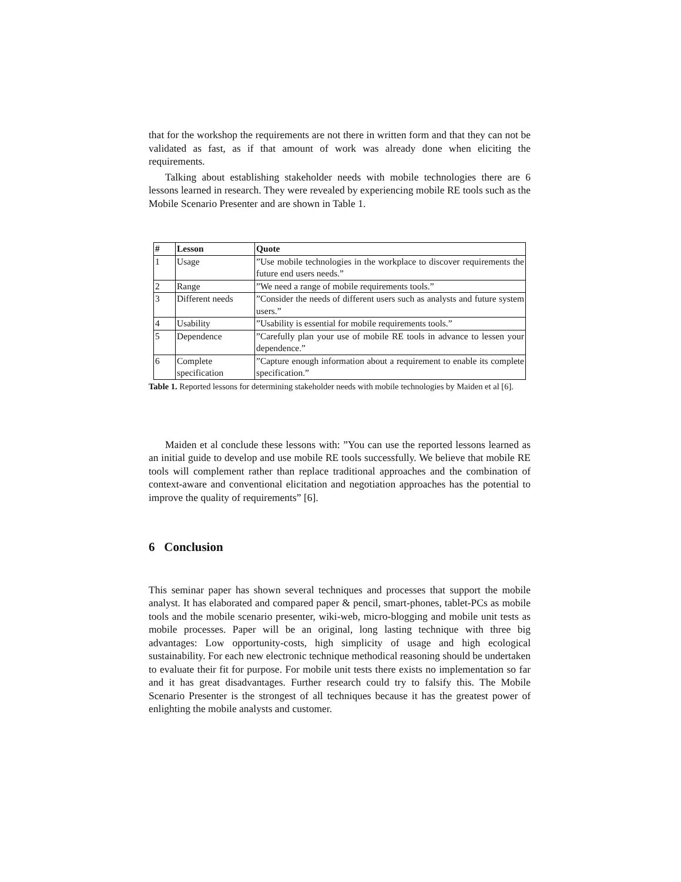that for the workshop the requirements are not there in written form and that they can not be validated as fast, as if that amount of work was already done when eliciting the requirements.
Talking about establishing stakeholder needs with mobile technologies there are 6 lessons learned in research. They were revealed by experiencing mobile RE tools such as the Mobile Scenario Presenter and are shown in Table 1.
| # | Lesson | Quote |
| --- | --- | --- |
| 1 | Usage | ”Use mobile technologies in the workplace to discover requirements the future end users needs.” |
| 2 | Range | ”We need a range of mobile requirements tools.” |
| 3 | Different needs | ”Consider the needs of different users such as analysts and future system users.” |
| 4 | Usability | ”Usability is essential for mobile requirements tools.” |
| 5 | Dependence | ”Carefully plan your use of mobile RE tools in advance to lessen your dependence.” |
| 6 | Complete specification | ”Capture enough information about a requirement to enable its complete specification.” |
Table 1. Reported lessons for determining stakeholder needs with mobile technologies by Maiden et al [6].
Maiden et al conclude these lessons with: ”You can use the reported lessons learned as an initial guide to develop and use mobile RE tools successfully. We believe that mobile RE tools will complement rather than replace traditional approaches and the combination of context-aware and conventional elicitation and negotiation approaches has the potential to improve the quality of requirements” [6].
6 Conclusion
This seminar paper has shown several techniques and processes that support the mobile analyst. It has elaborated and compared paper & pencil, smart-phones, tablet-PCs as mobile tools and the mobile scenario presenter, wiki-web, micro-blogging and mobile unit tests as mobile processes. Paper will be an original, long lasting technique with three big advantages: Low opportunity-costs, high simplicity of usage and high ecological sustainability. For each new electronic technique methodical reasoning should be undertaken to evaluate their fit for purpose. For mobile unit tests there exists no implementation so far and it has great disadvantages. Further research could try to falsify this. The Mobile Scenario Presenter is the strongest of all techniques because it has the greatest power of enlighting the mobile analysts and customer.